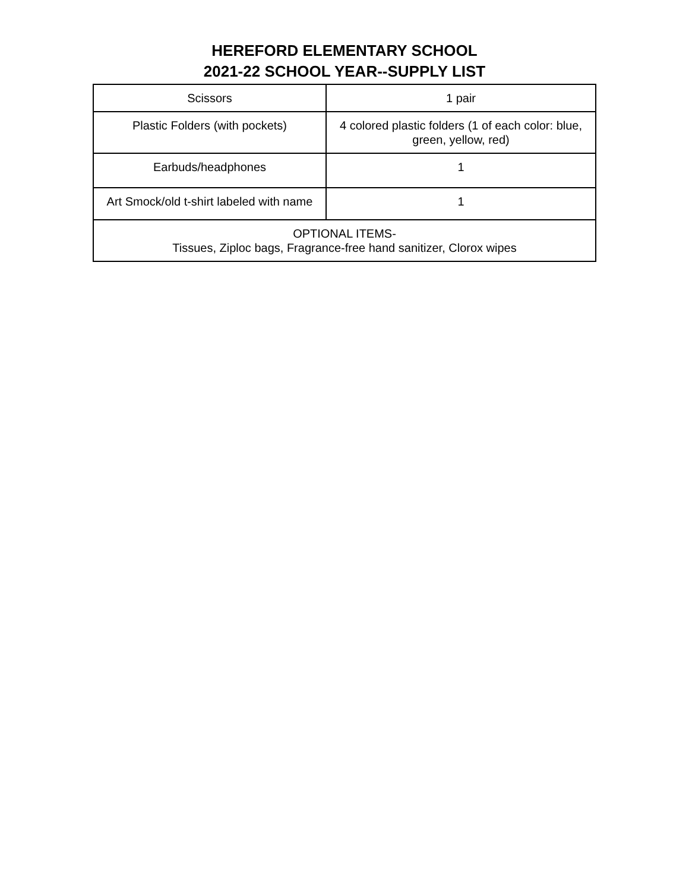HEREFORD ELEMENTARY SCHOOL
2021-22 SCHOOL YEAR--SUPPLY LIST
| Scissors | 1 pair |
| Plastic Folders (with pockets) | 4 colored plastic folders (1 of each color: blue, green, yellow, red) |
| Earbuds/headphones | 1 |
| Art Smock/old t-shirt labeled with name | 1 |
| OPTIONAL ITEMS- Tissues, Ziploc bags, Fragrance-free hand sanitizer, Clorox wipes | |